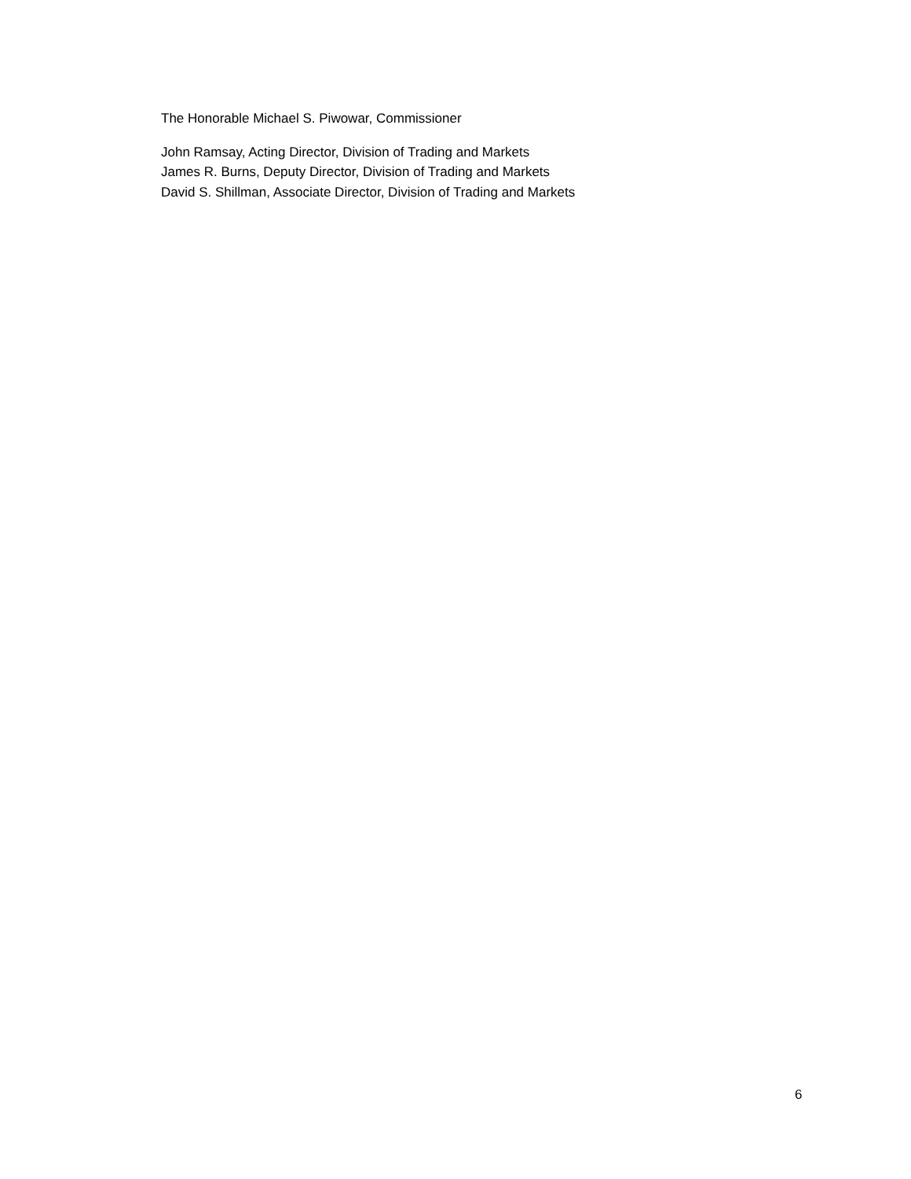The Honorable Michael S. Piwowar, Commissioner
John Ramsay, Acting Director, Division of Trading and Markets
James R. Burns, Deputy Director, Division of Trading and Markets
David S. Shillman, Associate Director, Division of Trading and Markets
6